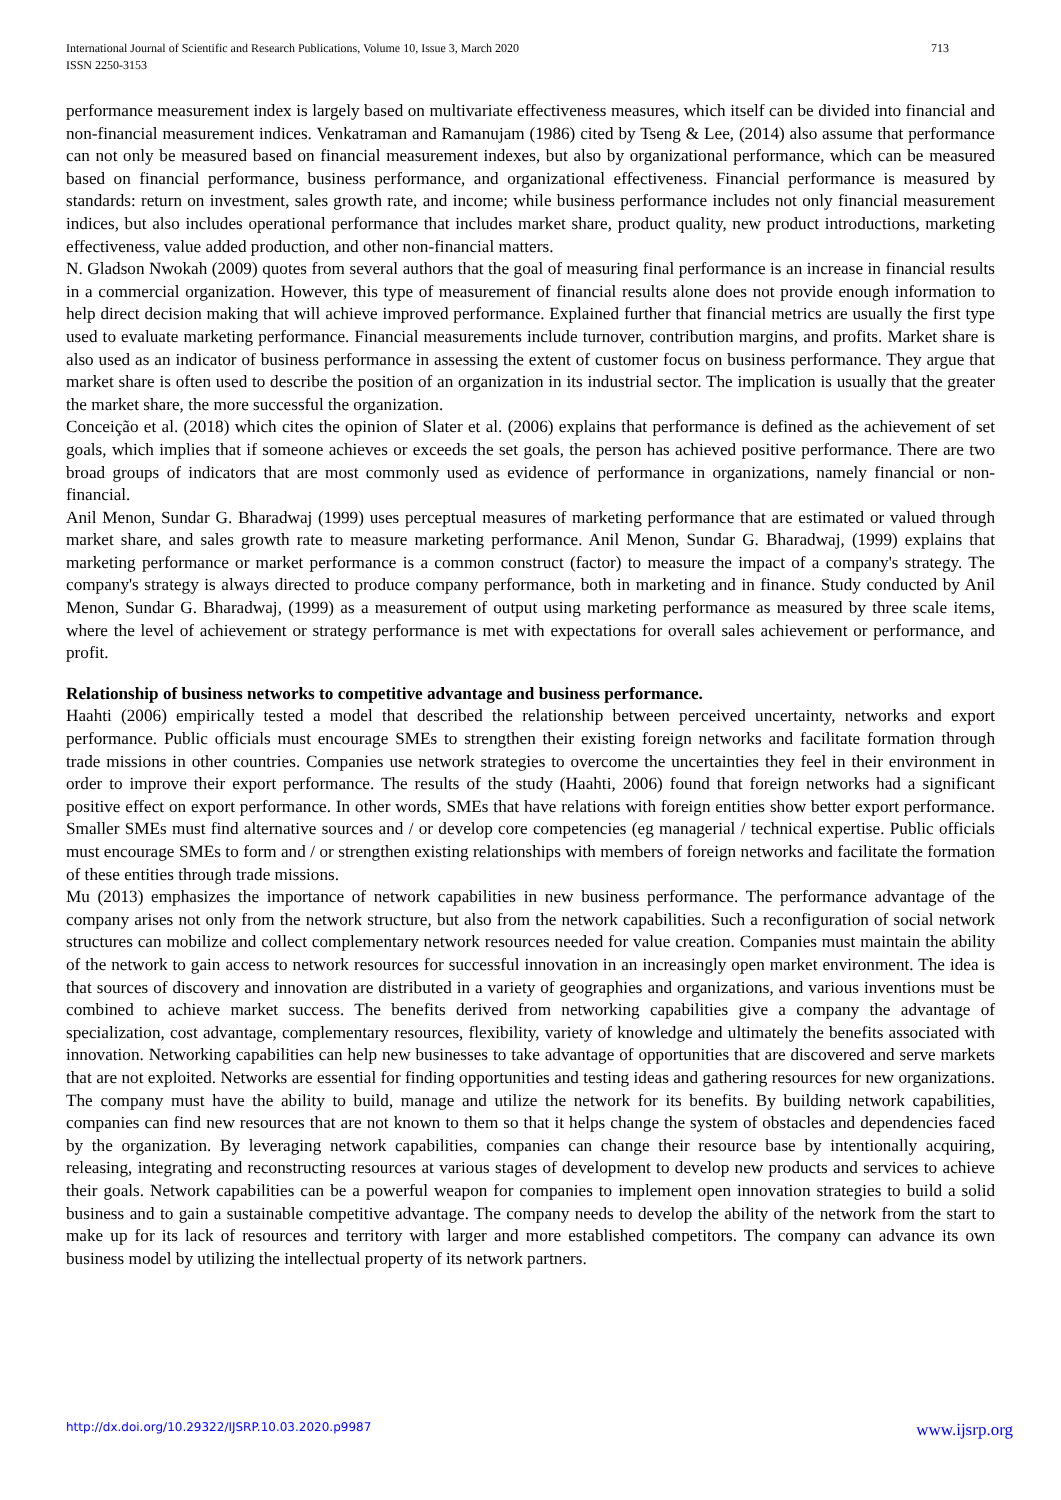International Journal of Scientific and Research Publications, Volume 10, Issue 3, March 2020
ISSN 2250-3153
713
performance measurement index is largely based on multivariate effectiveness measures, which itself can be divided into financial and non-financial measurement indices. Venkatraman and Ramanujam (1986) cited by Tseng & Lee, (2014) also assume that performance can not only be measured based on financial measurement indexes, but also by organizational performance, which can be measured based on financial performance, business performance, and organizational effectiveness. Financial performance is measured by standards: return on investment, sales growth rate, and income; while business performance includes not only financial measurement indices, but also includes operational performance that includes market share, product quality, new product introductions, marketing effectiveness, value added production, and other non-financial matters.
N. Gladson Nwokah (2009) quotes from several authors that the goal of measuring final performance is an increase in financial results in a commercial organization. However, this type of measurement of financial results alone does not provide enough information to help direct decision making that will achieve improved performance. Explained further that financial metrics are usually the first type used to evaluate marketing performance. Financial measurements include turnover, contribution margins, and profits. Market share is also used as an indicator of business performance in assessing the extent of customer focus on business performance. They argue that market share is often used to describe the position of an organization in its industrial sector. The implication is usually that the greater the market share, the more successful the organization.
Conceição et al. (2018) which cites the opinion of Slater et al. (2006) explains that performance is defined as the achievement of set goals, which implies that if someone achieves or exceeds the set goals, the person has achieved positive performance. There are two broad groups of indicators that are most commonly used as evidence of performance in organizations, namely financial or non-financial.
Anil Menon, Sundar G. Bharadwaj (1999) uses perceptual measures of marketing performance that are estimated or valued through market share, and sales growth rate to measure marketing performance. Anil Menon, Sundar G. Bharadwaj, (1999) explains that marketing performance or market performance is a common construct (factor) to measure the impact of a company's strategy. The company's strategy is always directed to produce company performance, both in marketing and in finance. Study conducted by Anil Menon, Sundar G. Bharadwaj, (1999) as a measurement of output using marketing performance as measured by three scale items, where the level of achievement or strategy performance is met with expectations for overall sales achievement or performance, and profit.
Relationship of business networks to competitive advantage and business performance.
Haahti (2006) empirically tested a model that described the relationship between perceived uncertainty, networks and export performance. Public officials must encourage SMEs to strengthen their existing foreign networks and facilitate formation through trade missions in other countries. Companies use network strategies to overcome the uncertainties they feel in their environment in order to improve their export performance. The results of the study (Haahti, 2006) found that foreign networks had a significant positive effect on export performance. In other words, SMEs that have relations with foreign entities show better export performance. Smaller SMEs must find alternative sources and / or develop core competencies (eg managerial / technical expertise. Public officials must encourage SMEs to form and / or strengthen existing relationships with members of foreign networks and facilitate the formation of these entities through trade missions.
Mu (2013) emphasizes the importance of network capabilities in new business performance. The performance advantage of the company arises not only from the network structure, but also from the network capabilities. Such a reconfiguration of social network structures can mobilize and collect complementary network resources needed for value creation. Companies must maintain the ability of the network to gain access to network resources for successful innovation in an increasingly open market environment. The idea is that sources of discovery and innovation are distributed in a variety of geographies and organizations, and various inventions must be combined to achieve market success. The benefits derived from networking capabilities give a company the advantage of specialization, cost advantage, complementary resources, flexibility, variety of knowledge and ultimately the benefits associated with innovation. Networking capabilities can help new businesses to take advantage of opportunities that are discovered and serve markets that are not exploited. Networks are essential for finding opportunities and testing ideas and gathering resources for new organizations. The company must have the ability to build, manage and utilize the network for its benefits. By building network capabilities, companies can find new resources that are not known to them so that it helps change the system of obstacles and dependencies faced by the organization. By leveraging network capabilities, companies can change their resource base by intentionally acquiring, releasing, integrating and reconstructing resources at various stages of development to develop new products and services to achieve their goals. Network capabilities can be a powerful weapon for companies to implement open innovation strategies to build a solid business and to gain a sustainable competitive advantage. The company needs to develop the ability of the network from the start to make up for its lack of resources and territory with larger and more established competitors. The company can advance its own business model by utilizing the intellectual property of its network partners.
http://dx.doi.org/10.29322/IJSRP.10.03.2020.p9987 www.ijsrp.org